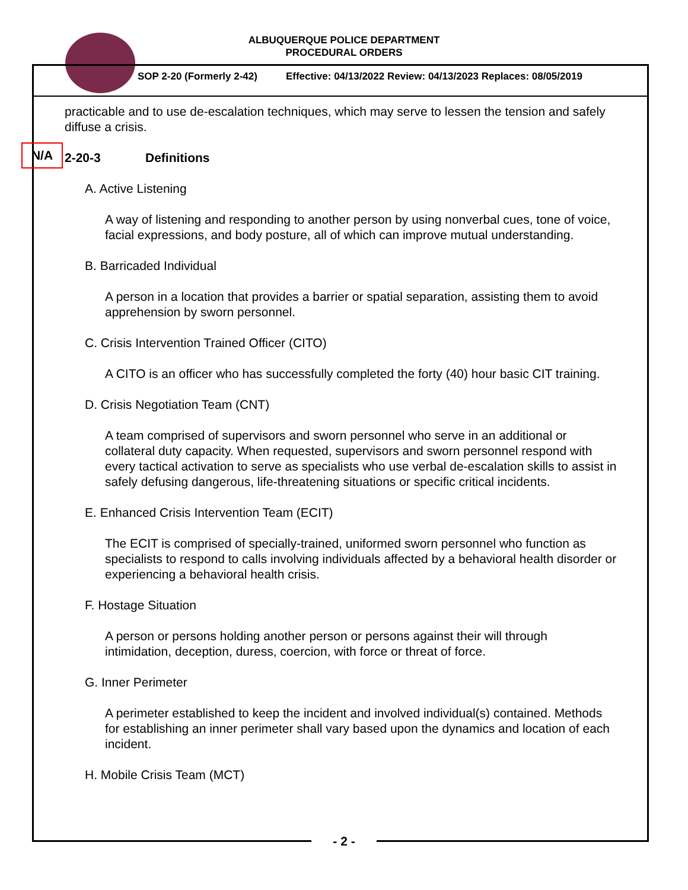ALBUQUERQUE POLICE DEPARTMENT
PROCEDURAL ORDERS
SOP 2-20 (Formerly 2-42) Effective: 04/13/2022 Review: 04/13/2023 Replaces: 08/05/2019
practicable and to use de-escalation techniques, which may serve to lessen the tension and safely diffuse a crisis.
N/A
2-20-3 Definitions
A. Active Listening
A way of listening and responding to another person by using nonverbal cues, tone of voice, facial expressions, and body posture, all of which can improve mutual understanding.
B. Barricaded Individual
A person in a location that provides a barrier or spatial separation, assisting them to avoid apprehension by sworn personnel.
C. Crisis Intervention Trained Officer (CITO)
A CITO is an officer who has successfully completed the forty (40) hour basic CIT training.
D. Crisis Negotiation Team (CNT)
A team comprised of supervisors and sworn personnel who serve in an additional or collateral duty capacity. When requested, supervisors and sworn personnel respond with every tactical activation to serve as specialists who use verbal de-escalation skills to assist in safely defusing dangerous, life-threatening situations or specific critical incidents.
E. Enhanced Crisis Intervention Team (ECIT)
The ECIT is comprised of specially-trained, uniformed sworn personnel who function as specialists to respond to calls involving individuals affected by a behavioral health disorder or experiencing a behavioral health crisis.
F. Hostage Situation
A person or persons holding another person or persons against their will through intimidation, deception, duress, coercion, with force or threat of force.
G. Inner Perimeter
A perimeter established to keep the incident and involved individual(s) contained. Methods for establishing an inner perimeter shall vary based upon the dynamics and location of each incident.
H. Mobile Crisis Team (MCT)
- 2 -